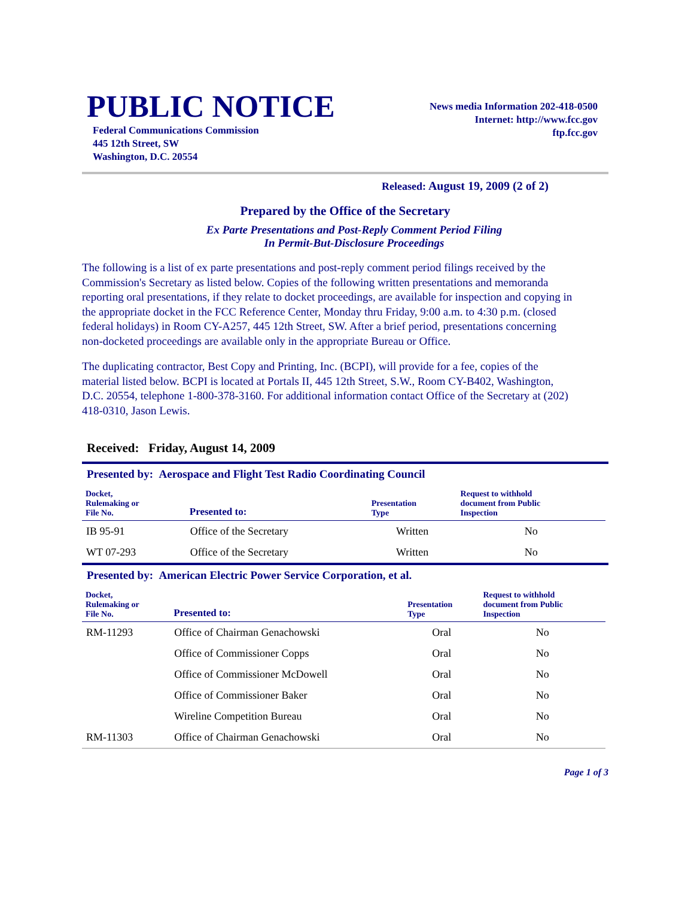PUBLIC NOTICE
Federal Communications Commission
445 12th Street, SW
Washington, D.C. 20554
News media Information 202-418-0500
Internet: http://www.fcc.gov
ftp.fcc.gov
Released: August 19, 2009 (2 of 2)
Prepared by the Office of the Secretary
Ex Parte Presentations and Post-Reply Comment Period Filing
In Permit-But-Disclosure Proceedings
The following is a list of ex parte presentations and post-reply comment period filings received by the Commission's Secretary as listed below. Copies of the following written presentations and memoranda reporting oral presentations, if they relate to docket proceedings, are available for inspection and copying in the appropriate docket in the FCC Reference Center, Monday thru Friday, 9:00 a.m. to 4:30 p.m. (closed federal holidays) in Room CY-A257, 445 12th Street, SW. After a brief period, presentations concerning non-docketed proceedings are available only in the appropriate Bureau or Office.
The duplicating contractor, Best Copy and Printing, Inc. (BCPI), will provide for a fee, copies of the material listed below. BCPI is located at Portals II, 445 12th Street, S.W., Room CY-B402, Washington, D.C. 20554, telephone 1-800-378-3160. For additional information contact Office of the Secretary at (202) 418-0310, Jason Lewis.
Received: Friday, August 14, 2009
Presented by: Aerospace and Flight Test Radio Coordinating Council
| Docket, Rulemaking or File No. | Presented to: | Presentation Type | Request to withhold document from Public Inspection |
| --- | --- | --- | --- |
| IB 95-91 | Office of the Secretary | Written | No |
| WT 07-293 | Office of the Secretary | Written | No |
Presented by: American Electric Power Service Corporation, et al.
| Docket, Rulemaking or File No. | Presented to: | Presentation Type | Request to withhold document from Public Inspection |
| --- | --- | --- | --- |
| RM-11293 | Office of Chairman Genachowski | Oral | No |
| | Office of Commissioner Copps | Oral | No |
| | Office of Commissioner McDowell | Oral | No |
| | Office of Commissioner Baker | Oral | No |
| | Wireline Competition Bureau | Oral | No |
| RM-11303 | Office of Chairman Genachowski | Oral | No |
Page 1 of 3